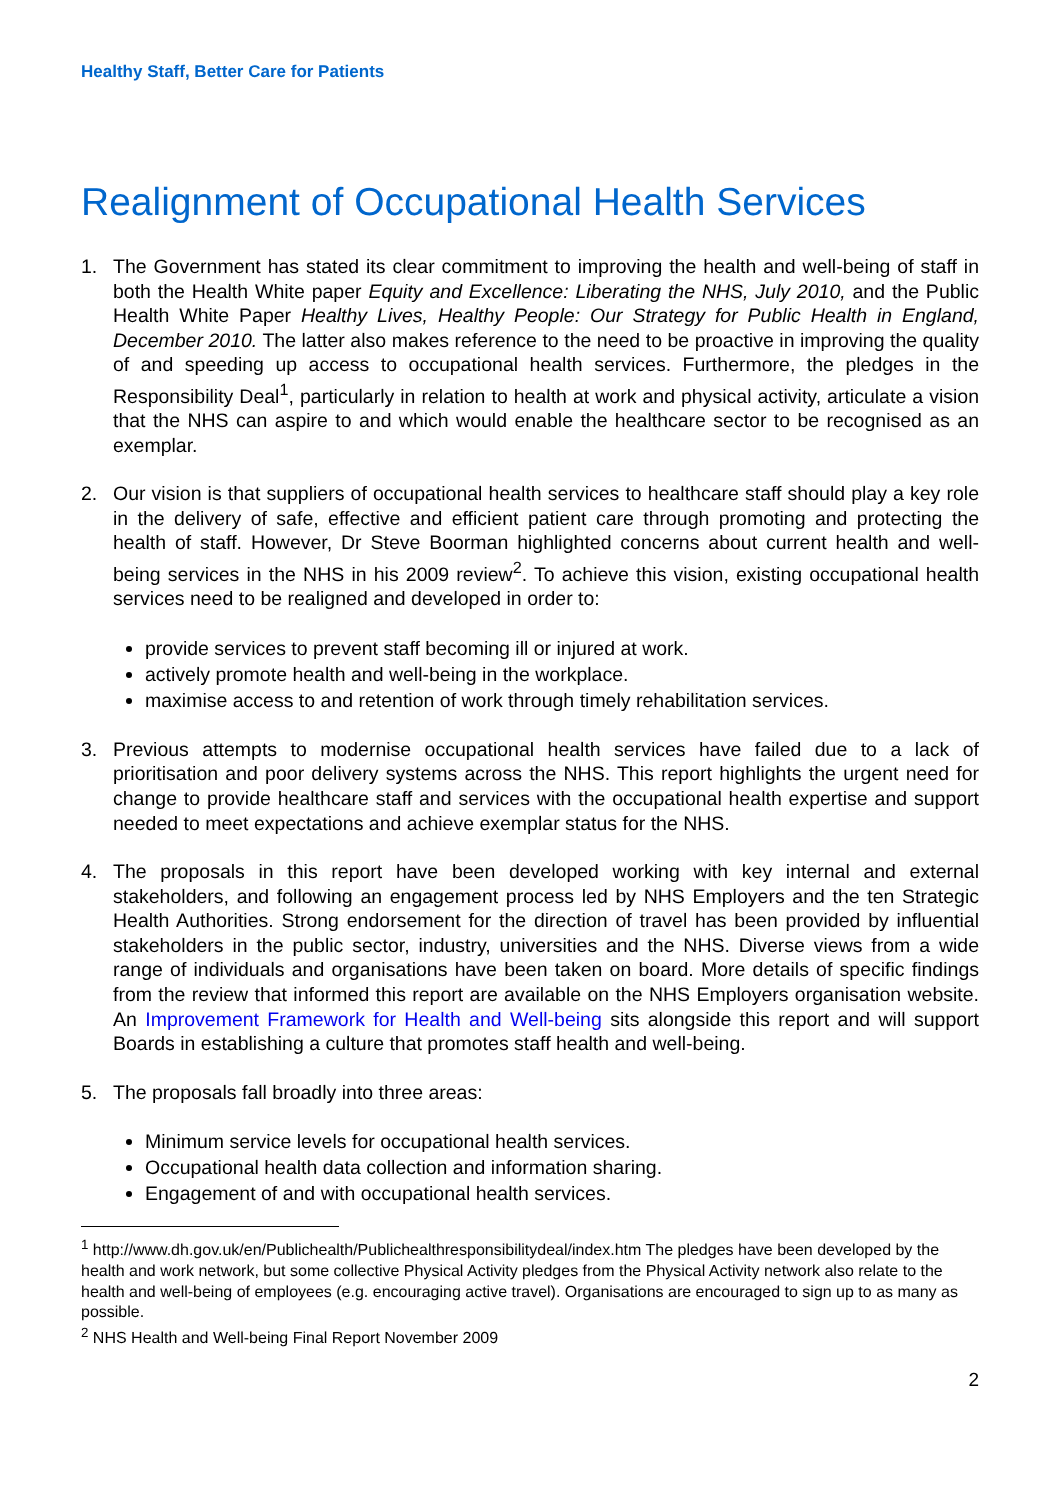Healthy Staff, Better Care for Patients
Realignment of Occupational Health Services
1. The Government has stated its clear commitment to improving the health and well-being of staff in both the Health White paper Equity and Excellence: Liberating the NHS, July 2010, and the Public Health White Paper Healthy Lives, Healthy People: Our Strategy for Public Health in England, December 2010. The latter also makes reference to the need to be proactive in improving the quality of and speeding up access to occupational health services. Furthermore, the pledges in the Responsibility Deal<sup>1</sup>, particularly in relation to health at work and physical activity, articulate a vision that the NHS can aspire to and which would enable the healthcare sector to be recognised as an exemplar.
2. Our vision is that suppliers of occupational health services to healthcare staff should play a key role in the delivery of safe, effective and efficient patient care through promoting and protecting the health of staff. However, Dr Steve Boorman highlighted concerns about current health and well-being services in the NHS in his 2009 review<sup>2</sup>. To achieve this vision, existing occupational health services need to be realigned and developed in order to:
provide services to prevent staff becoming ill or injured at work.
actively promote health and well-being in the workplace.
maximise access to and retention of work through timely rehabilitation services.
3. Previous attempts to modernise occupational health services have failed due to a lack of prioritisation and poor delivery systems across the NHS. This report highlights the urgent need for change to provide healthcare staff and services with the occupational health expertise and support needed to meet expectations and achieve exemplar status for the NHS.
4. The proposals in this report have been developed working with key internal and external stakeholders, and following an engagement process led by NHS Employers and the ten Strategic Health Authorities. Strong endorsement for the direction of travel has been provided by influential stakeholders in the public sector, industry, universities and the NHS. Diverse views from a wide range of individuals and organisations have been taken on board. More details of specific findings from the review that informed this report are available on the NHS Employers organisation website. An Improvement Framework for Health and Well-being sits alongside this report and will support Boards in establishing a culture that promotes staff health and well-being.
5. The proposals fall broadly into three areas:
Minimum service levels for occupational health services.
Occupational health data collection and information sharing.
Engagement of and with occupational health services.
<sup>1</sup> http://www.dh.gov.uk/en/Publichealth/Publichealthresponsibilitydeal/index.htm The pledges have been developed by the health and work network, but some collective Physical Activity pledges from the Physical Activity network also relate to the health and well-being of employees (e.g. encouraging active travel). Organisations are encouraged to sign up to as many as possible.
<sup>2</sup> NHS Health and Well-being Final Report November 2009
2